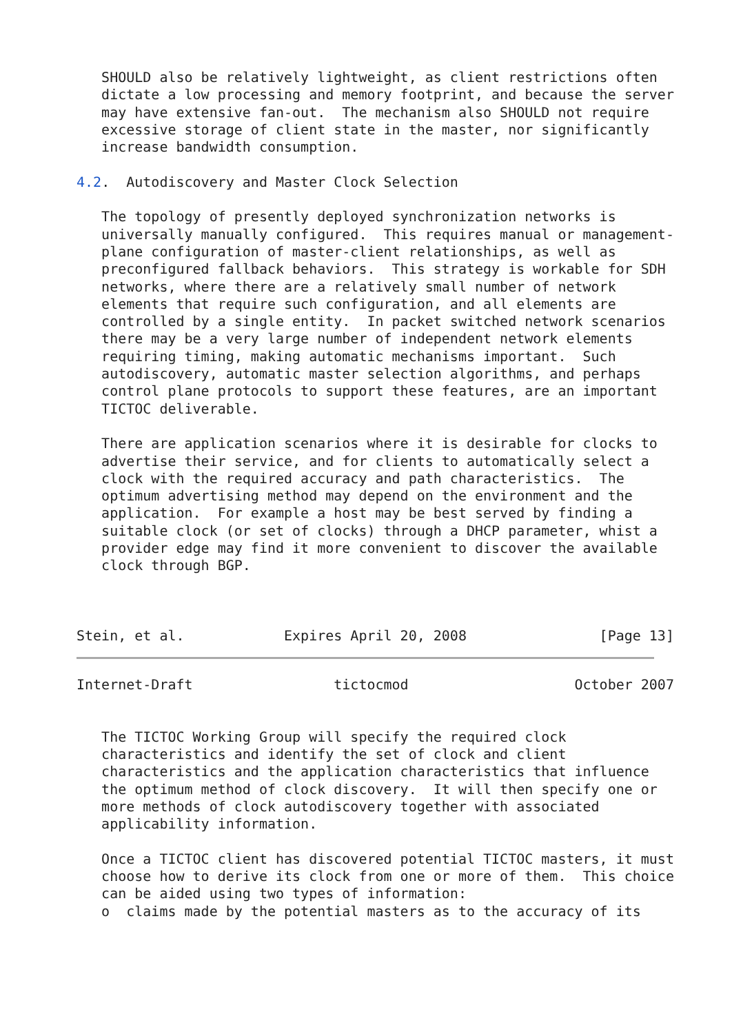SHOULD also be relatively lightweight, as client restrictions often
   dictate a low processing and memory footprint, and because the server
   may have extensive fan-out.  The mechanism also SHOULD not require
   excessive storage of client state in the master, nor significantly
   increase bandwidth consumption.

4.2.  Autodiscovery and Master Clock Selection

   The topology of presently deployed synchronization networks is
   universally manually configured.  This requires manual or management-
   plane configuration of master-client relationships, as well as
   preconfigured fallback behaviors.  This strategy is workable for SDH
   networks, where there are a relatively small number of network
   elements that require such configuration, and all elements are
   controlled by a single entity.  In packet switched network scenarios
   there may be a very large number of independent network elements
   requiring timing, making automatic mechanisms important.  Such
   autodiscovery, automatic master selection algorithms, and perhaps
   control plane protocols to support these features, are an important
   TICTOC deliverable.

   There are application scenarios where it is desirable for clocks to
   advertise their service, and for clients to automatically select a
   clock with the required accuracy and path characteristics.  The
   optimum advertising method may depend on the environment and the
   application.  For example a host may be best served by finding a
   suitable clock (or set of clocks) through a DHCP parameter, whist a
   provider edge may find it more convenient to discover the available
   clock through BGP.



Stein, et al.            Expires April 20, 2008                [Page 13]
Internet-Draft                 tictocmod                    October 2007


   The TICTOC Working Group will specify the required clock
   characteristics and identify the set of clock and client
   characteristics and the application characteristics that influence
   the optimum method of clock discovery.  It will then specify one or
   more methods of clock autodiscovery together with associated
   applicability information.

   Once a TICTOC client has discovered potential TICTOC masters, it must
   choose how to derive its clock from one or more of them.  This choice
   can be aided using two types of information:
   o  claims made by the potential masters as to the accuracy of its